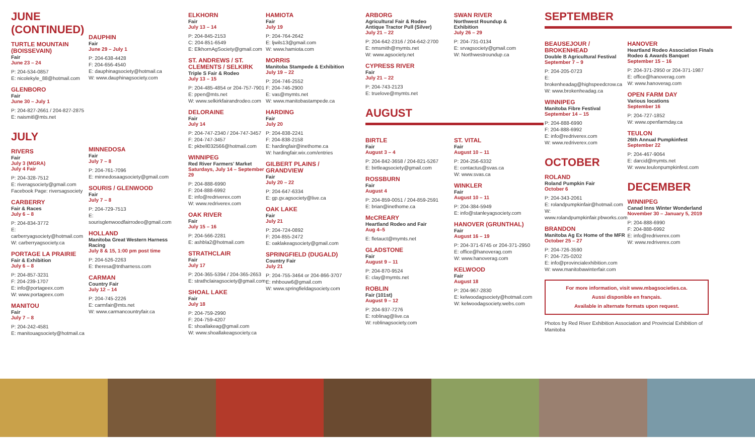JUNE (CONTINUED)
TURTLE MOUNTAIN (BOISSEVAIN)
Fair
June 23 – 24
P: 204-534-0857
E: nicolekyle_88@hotmail.com
GLENBORO
Fair
June 30 – July 1
P: 204-827-2661 / 204-827-2875
E: naismitl@mts.net
JULY
RIVERS
Fair
July 3 (MGRA)
July 4 Fair
P: 204-328-7512
E: riveragsociety@gmail.com
Facebook Page: riversagsociety
CARBERRY
Fair & Races
July 6 – 8
P: 204-834-3772
E: carberryagsociety@hotmail.com
W: carberryagsociety.ca
PORTAGE LA PRAIRIE
Fair & Exhibition
July 6 – 8
P: 204-857-3231
F: 204-239-1707
E: info@portageex.com
W: www.portageex.com
MANITOU
Fair
July 7 – 8
P: 204-242-4581
E: manitouagsociety@hotmail.ca
DAUPHIN
Fair
June 29 – July 1
P: 204-638-4428
F: 204-656-4540
E: dauphinagsociety@hotmail.ca
W: www.dauphinagsociety.com
MINNEDOSA
Fair
July 7 – 8
P: 204-761-7096
E: minnedosaagsociety@gmail.com
SOURIS / GLENWOOD
Fair
July 7 – 8
P: 204-729-7513
E: sourisglenwoodfairrodeo@gmail.com
HOLLAND
Manitoba Great Western Harness Racing
July 8 & 15, 1:00 pm post time
P: 204-526-2263
E: theresa@tntharness.com
CARMAN
Country Fair
July 12 – 14
P: 204-745-2226
E: carmfair@mts.net
W: www.carmancountryfair.ca
ELKHORN
Fair
July 13 – 14
P: 204-845-2153
C: 204-851-6549
E: ElkhornAgSociety@gmail.com
ST. ANDREWS / ST. CLEMENTS / SELKIRK
Triple S Fair & Rodeo
July 13 – 15
P: 204-485-4854 or 204-757-7901
E: ppen@mts.net
W: www.selkirkfairandrodeo.com
DELORAINE
Fair
July 14
P: 204-747-2340 / 204-747-3457
F: 204-747-3457
E: pkbell032566@hotmail.com
WINNIPEG
Red River Farmers' Market
Saturdays, July 14 – September 29
P: 204-888-6990
F: 204-888-6992
E: info@redriverex.com
W: www.redriverex.com
OAK RIVER
Fair
July 15 – 16
P: 204-566-2281
E: ashbla2@hotmail.com
STRATHCLAIR
Fair
July 17
P: 204-365-5394 / 204-365-2653
E: strathclairagsociety@gmail.com
SHOAL LAKE
Fair
July 18
P: 204-759-2990
F: 204-759-4207
E: shoallakeag@gmail.com
W: www.shoallakeagsociety.ca
HAMIOTA
Fair
July 19
P: 204-764-2642
E: ljwils13@gmail.com
W: www.hamiota.com
MORRIS
Manitoba Stampede & Exhibition
July 19 – 22
P: 204-746-2552
F: 204-746-2900
E: vas@mymts.net
W: www.manitobastampede.ca
HARDING
Fair
July 20
P: 204-838-2241
F: 204-838-2158
E: hardingfair@inethome.ca
W: hardingfair.wix.com/entries
GILBERT PLAINS / GRANDVIEW
Fair
July 20 – 22
P: 204-647-6334
E: gp.gv.agsociety@live.ca
OAK LAKE
Fair
July 21
P: 204-724-0892
F: 204-855-2472
E: oaklakeagsociety@gmail.com
SPRINGFIELD (DUGALD)
Country Fair
July 21
P: 204-755-3464 or 204-866-3707
E: mhbouw6@gmail.com
W: www.springfieldagsociety.com
ARBORG
Agricultural Fair & Rodeo
Antique Tractor Pull (Silver)
July 21 – 22
P: 204-642-2316 / 204-642-2700
E: nmsmith@mymts.net
W: www.agsociety.net
CYPRESS RIVER
Fair
July 21 – 22
P: 204-743-2123
E: truelove@mymts.net
SWAN RIVER
Northwest Roundup & Exhibition
July 26 – 29
P: 204-731-0134
E: srvagsociety@gmail.com
W: Northwestroundup.ca
AUGUST
BIRTLE
Fair
August 3 – 4
P: 204-842-3658 / 204-821-5267
E: birtleagsociety@gmail.com
ROSSBURN
Fair
August 4
P: 204-859-0051 / 204-859-2591
E: brian@inethome.ca
McCREARY
Heartland Rodeo and Fair
Aug 4–5
E: fletauct@mymts.net
GLADSTONE
Fair
August 9 – 11
P: 204-870-9524
E: clay@mymts.net
ROBLIN
Fair (101st)
August 9 – 12
P: 204-937-7276
E: roblinag@live.ca
W: roblinagsociety.com
ST. VITAL
Fair
August 10 – 11
P: 204-256-6332
E: contactus@svas.ca
W: www.svas.ca
WINKLER
Fair
August 10 – 11
P: 204-384-5949
E: info@stanleyagsociety.com
HANOVER (GRUNTHAL)
Fair
August 16 – 19
P: 204-371-6745 or 204-371-2950
E: office@hanoverag.com
W: www.hanoverag.com
KELWOOD
Fair
August 18
P: 204-967-2830
E: kelwoodagsociety@hotmail.com
W: kelwoodagsociety.webs.com
SEPTEMBER
BEAUSEJOUR / BROKENHEAD
Double B Agricultural Festival
September 7 – 9
P: 204-205-0723
E: brokenheadag@highspeedcrow.ca
W: www.brokenheadag.ca
WINNIPEG
Manitoba Fibre Festival
September 14 – 15
P: 204-888-6990
F: 204-888-6992
E: info@redriverex.com
W: www.redriverex.com
OCTOBER
ROLAND
Roland Pumpkin Fair
October 6
P: 204-343-2061
E: rolandpumpkinfair@hotmail.com
W: www.rolandpumpkinfair.pbworks.com
BRANDON
Manitoba Ag Ex Home of the MFR
October 25 – 27
P: 204-726-3590
F: 204-725-0202
E: info@provincialexhibition.com
W: www.manitobawinterfair.com
HANOVER
Heartland Rodeo Association Finals Rodeo & Awards Banquet
September 15 – 16
P: 204-371-2950 or 204-371-1987
E: office@hanoverag.com
W: www.hanoverag.com
OPEN FARM DAY
Various locations
September 16
P: 204-727-1852
W: www.openfarmday.ca
TEULON
26th Annual Pumpkinfest
September 22
P: 204-467-9064
E: darcid@mymts.net
W: www.teulonpumpkinfest.com
DECEMBER
WINNIPEG
Canad Inns Winter Wonderland
November 30 – January 5, 2019
P: 204-888-6990
F: 204-888-6992
E: info@redriverex.com
W: www.redriverex.com
For more information, visit www.mbagsocieties.ca.
Aussi disponible en français.
Available in alternate formats upon request.
Photos by Red River Exhibition Association and Provincial Exhibition of Manitoba